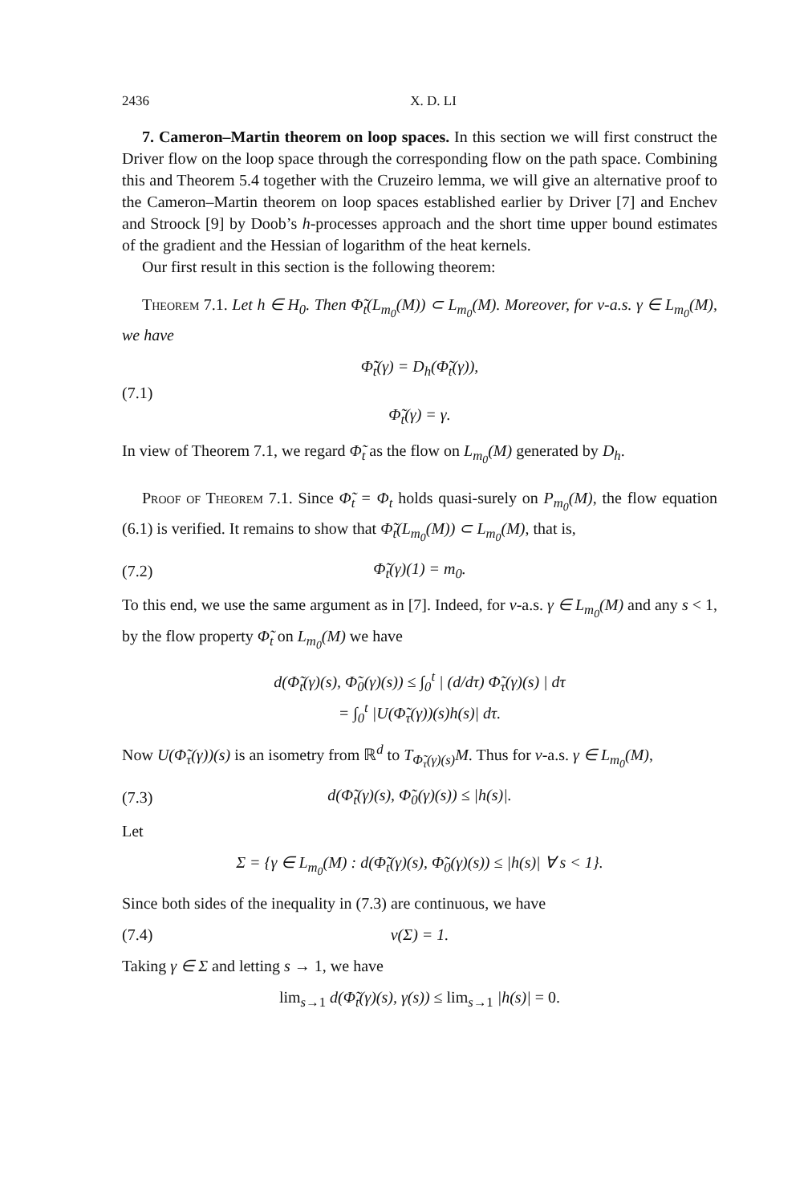2436 X. D. LI
7. Cameron–Martin theorem on loop spaces. In this section we will first construct the Driver flow on the loop space through the corresponding flow on the path space. Combining this and Theorem 5.4 together with the Cruzeiro lemma, we will give an alternative proof to the Cameron–Martin theorem on loop spaces established earlier by Driver [7] and Enchev and Stroock [9] by Doob’s h-processes approach and the short time upper bound estimates of the gradient and the Hessian of logarithm of the heat kernels.
Our first result in this section is the following theorem:
Theorem 7.1. Let h ∈ H<sub>0</sub>. Then Φ̃<sub>t</sub>(L<sub>m<sub>0</sub></sub>(M)) ⊂ L<sub>m<sub>0</sub></sub>(M). Moreover, for ν-a.s. γ ∈ L<sub>m<sub>0</sub></sub>(M), we have
(7.1) Φ̃̇<sub>t</sub>(γ) = D<sub>h</sub>(Φ̃<sub>t</sub>(γ)),
Φ̃<sub>t</sub>(γ) = γ.
In view of Theorem 7.1, we regard Φ̃<sub>t</sub> as the flow on L<sub>m<sub>0</sub></sub>(M) generated by D<sub>h</sub>.
Proof of Theorem 7.1. Since Φ̃<sub>t</sub> = Φ<sub>t</sub> holds quasi-surely on P<sub>m<sub>0</sub></sub>(M), the flow equation (6.1) is verified. It remains to show that Φ̃<sub>t</sub>(L<sub>m<sub>0</sub></sub>(M)) ⊂ L<sub>m<sub>0</sub></sub>(M), that is,
(7.2) Φ̃<sub>t</sub>(γ)(1) = m<sub>0</sub>.
To this end, we use the same argument as in [7]. Indeed, for ν-a.s. γ ∈ L<sub>m<sub>0</sub></sub>(M) and any s < 1, by the flow property Φ̃<sub>t</sub> on L<sub>m<sub>0</sub></sub>(M) we have
d(Φ̃<sub>t</sub>(γ)(s), Φ̃<sub>0</sub>(γ)(s)) ≤ ∫<sub>0</sub><sup>t</sup> | (d/dτ) Φ̃<sub>τ</sub>(γ)(s) | dτ
= ∫<sub>0</sub><sup>t</sup> |U(Φ̃<sub>τ</sub>(γ))(s)h(s)| dτ.
Now U(Φ̃<sub>τ</sub>(γ))(s) is an isometry from ℝ<sup>d</sup> to T<sub>Φ̃<sub>τ</sub>(γ)(s)</sub>M. Thus for ν-a.s. γ ∈ L<sub>m<sub>0</sub></sub>(M),
(7.3) d(Φ̃<sub>t</sub>(γ)(s), Φ̃<sub>0</sub>(γ)(s)) ≤ |h(s)|.
Let
Σ = {γ ∈ L<sub>m<sub>0</sub></sub>(M) : d(Φ̃<sub>t</sub>(γ)(s), Φ̃<sub>0</sub>(γ)(s)) ≤ |h(s)| ∀ s < 1}.
Since both sides of the inequality in (7.3) are continuous, we have
(7.4) ν(Σ) = 1.
Taking γ ∈ Σ and letting s → 1, we have
lim<sub>s→1</sub> d(Φ̃<sub>t</sub>(γ)(s), γ(s)) ≤ lim<sub>s→1</sub> |h(s)| = 0.